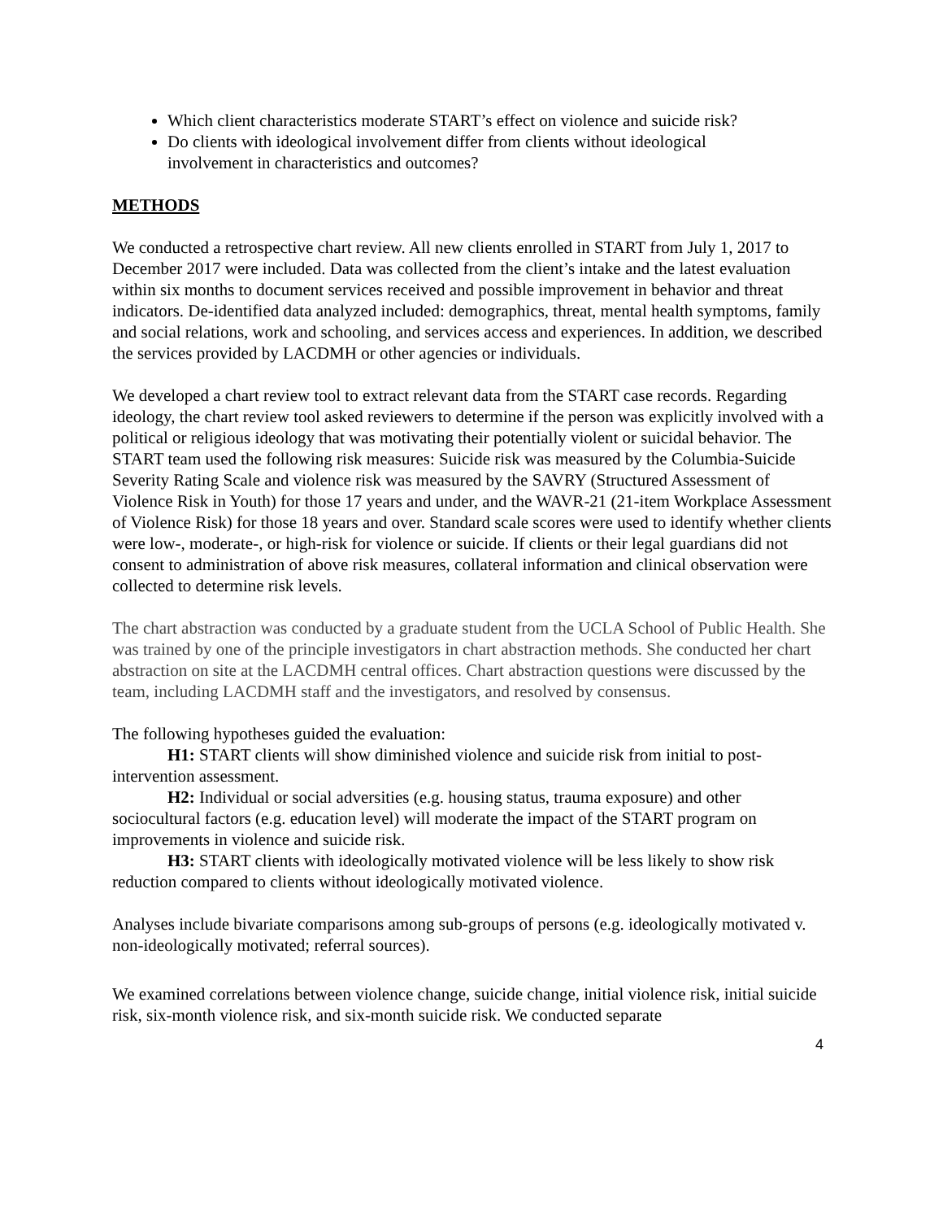Which client characteristics moderate START’s effect on violence and suicide risk?
Do clients with ideological involvement differ from clients without ideological involvement in characteristics and outcomes?
METHODS
We conducted a retrospective chart review. All new clients enrolled in START from July 1, 2017 to December 2017 were included. Data was collected from the client’s intake and the latest evaluation within six months to document services received and possible improvement in behavior and threat indicators. De-identified data analyzed included: demographics, threat, mental health symptoms, family and social relations, work and schooling, and services access and experiences. In addition, we described the services provided by LACDMH or other agencies or individuals.
We developed a chart review tool to extract relevant data from the START case records. Regarding ideology, the chart review tool asked reviewers to determine if the person was explicitly involved with a political or religious ideology that was motivating their potentially violent or suicidal behavior. The START team used the following risk measures: Suicide risk was measured by the Columbia-Suicide Severity Rating Scale and violence risk was measured by the SAVRY (Structured Assessment of Violence Risk in Youth) for those 17 years and under, and the WAVR-21 (21-item Workplace Assessment of Violence Risk) for those 18 years and over. Standard scale scores were used to identify whether clients were low-, moderate-, or high-risk for violence or suicide. If clients or their legal guardians did not consent to administration of above risk measures, collateral information and clinical observation were collected to determine risk levels.
The chart abstraction was conducted by a graduate student from the UCLA School of Public Health. She was trained by one of the principle investigators in chart abstraction methods. She conducted her chart abstraction on site at the LACDMH central offices. Chart abstraction questions were discussed by the team, including LACDMH staff and the investigators, and resolved by consensus.
The following hypotheses guided the evaluation:
H1: START clients will show diminished violence and suicide risk from initial to post-intervention assessment.
H2: Individual or social adversities (e.g. housing status, trauma exposure) and other sociocultural factors (e.g. education level) will moderate the impact of the START program on improvements in violence and suicide risk.
H3: START clients with ideologically motivated violence will be less likely to show risk reduction compared to clients without ideologically motivated violence.
Analyses include bivariate comparisons among sub-groups of persons (e.g. ideologically motivated v. non-ideologically motivated; referral sources).
We examined correlations between violence change, suicide change, initial violence risk, initial suicide risk, six-month violence risk, and six-month suicide risk. We conducted separate
4